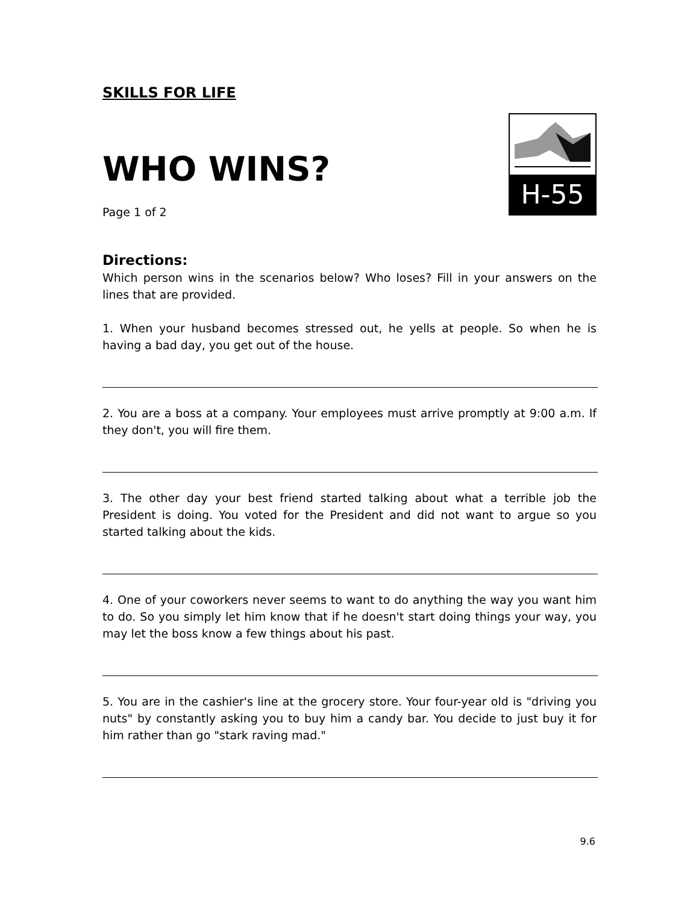SKILLS FOR LIFE
WHO WINS?
Page 1 of 2
H-55
Directions:
Which person wins in the scenarios below? Who loses? Fill in your answers on the lines that are provided.
1. When your husband becomes stressed out, he yells at people. So when he is having a bad day, you get out of the house.
2. You are a boss at a company. Your employees must arrive promptly at 9:00 a.m. If they don't, you will fire them.
3. The other day your best friend started talking about what a terrible job the President is doing. You voted for the President and did not want to argue so you started talking about the kids.
4. One of your coworkers never seems to want to do anything the way you want him to do. So you simply let him know that if he doesn't start doing things your way, you may let the boss know a few things about his past.
5. You are in the cashier's line at the grocery store. Your four-year old is "driving you nuts" by constantly asking you to buy him a candy bar. You decide to just buy it for him rather than go "stark raving mad."
9.6